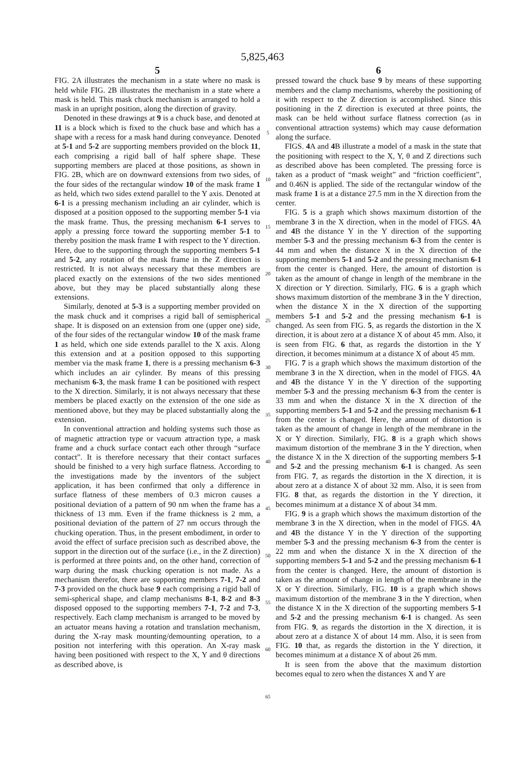5,825,463
5
FIG. 2A illustrates the mechanism in a state where no mask is held while FIG. 2B illustrates the mechanism in a state where a mask is held. This mask chuck mechanism is arranged to hold a mask in an upright position, along the direction of gravity.
Denoted in these drawings at 9 is a chuck base, and denoted at 11 is a block which is fixed to the chuck base and which has a shape with a recess for a mask hand during conveyance. Denoted at 5-1 and 5-2 are supporting members provided on the block 11, each comprising a rigid ball of half sphere shape. These supporting members are placed at those positions, as shown in FIG. 2B, which are on downward extensions from two sides, of the four sides of the rectangular window 10 of the mask frame 1 as held, which two sides extend parallel to the Y axis. Denoted at 6-1 is a pressing mechanism including an air cylinder, which is disposed at a position opposed to the supporting member 5-1 via the mask frame. Thus, the pressing mechanism 6-1 serves to apply a pressing force toward the supporting member 5-1 to thereby position the mask frame 1 with respect to the Y direction. Here, due to the supporting through the supporting members 5-1 and 5-2, any rotation of the mask frame in the Z direction is restricted. It is not always necessary that these members are placed exactly on the extensions of the two sides mentioned above, but they may be placed substantially along these extensions.
Similarly, denoted at 5-3 is a supporting member provided on the mask chuck and it comprises a rigid ball of semispherical shape. It is disposed on an extension from one (upper one) side, of the four sides of the rectangular window 10 of the mask frame 1 as held, which one side extends parallel to the X axis. Along this extension and at a position opposed to this supporting member via the mask frame 1, there is a pressing mechanism 6-3 which includes an air cylinder. By means of this pressing mechanism 6-3, the mask frame 1 can be positioned with respect to the X direction. Similarly, it is not always necessary that these members be placed exactly on the extension of the one side as mentioned above, but they may be placed substantially along the extension.
In conventional attraction and holding systems such those as of magnetic attraction type or vacuum attraction type, a mask frame and a chuck surface contact each other through “surface contact”. It is therefore necessary that their contact surfaces should be finished to a very high surface flatness. According to the investigations made by the inventors of the subject application, it has been confirmed that only a difference in surface flatness of these members of 0.3 micron causes a positional deviation of a pattern of 90 nm when the frame has a thickness of 13 mm. Even if the frame thickness is 2 mm, a positional deviation of the pattern of 27 nm occurs through the chucking operation. Thus, in the present embodiment, in order to avoid the effect of surface precision such as described above, the support in the direction out of the surface (i.e., in the Z direction) is performed at three points and, on the other hand, correction of warp during the mask chucking operation is not made. As a mechanism therefor, there are supporting members 7-1, 7-2 and 7-3 provided on the chuck base 9 each comprising a rigid ball of semi-spherical shape, and clamp mechanisms 8-1, 8-2 and 8-3 disposed opposed to the supporting members 7-1, 7-2 and 7-3, respectively. Each clamp mechanism is arranged to be moved by an actuator means having a rotation and translation mechanism, during the X-ray mask mounting/demounting operation, to a position not interfering with this operation. An X-ray mask having been positioned with respect to the X, Y and θ directions as described above, is
5
10
15
20
25
30
35
40
45
50
55
60
65
6
pressed toward the chuck base 9 by means of these supporting members and the clamp mechanisms, whereby the positioning of it with respect to the Z direction is accomplished. Since this positioning in the Z direction is executed at three points, the mask can be held without surface flatness correction (as in conventional attraction systems) which may cause deformation along the surface.
FIGS. 4 A and 4 B illustrate a model of a mask in the state that the positioning with respect to the X, Y, θ and Z directions such as described above has been completed. The pressing force is taken as a product of “mask weight” and “friction coefficient”, and 0.46N is applied. The side of the rectangular window of the mask frame 1 is at a distance 27.5 mm in the X direction from the center.
FIG. 5 is a graph which shows maximum distortion of the membrane 3 in the X direction, when in the model of FIGS. 4 A and 4 B the distance Y in the Y direction of the supporting member 5-3 and the pressing mechanism 6-3 from the center is 44 mm and when the distance X in the X direction of the supporting members 5-1 and 5-2 and the pressing mechanism 6-1 from the center is changed. Here, the amount of distortion is taken as the amount of change in length of the membrane in the X direction or Y direction. Similarly, FIG. 6 is a graph which shows maximum distortion of the membrane 3 in the Y direction, when the distance X in the X direction of the supporting members 5-1 and 5-2 and the pressing mechanism 6-1 is changed. As seen from FIG. 5, as regards the distortion in the X direction, it is about zero at a distance X of about 45 mm. Also, it is seen from FIG. 6 that, as regards the distortion in the Y direction, it becomes minimum at a distance X of about 45 mm.
FIG. 7 is a graph which shows the maximum distortion of the membrane 3 in the X direction, when in the model of FIGS. 4 A and 4 B the distance Y in the Y direction of the supporting member 5-3 and the pressing mechanism 6-3 from the center is 33 mm and when the distance X in the X direction of the supporting members 5-1 and 5-2 and the pressing mechanism 6-1 from the center is changed. Here, the amount of distortion is taken as the amount of change in length of the membrane in the X or Y direction. Similarly, FIG. 8 is a graph which shows maximum distortion of the membrane 3 in the Y direction, when the distance X in the X direction of the supporting members 5-1 and 5-2 and the pressing mechanism 6-1 is changed. As seen from FIG. 7, as regards the distortion in the X direction, it is about zero at a distance X of about 32 mm. Also, it is seen from FIG. 8 that, as regards the distortion in the Y direction, it becomes minimum at a distance X of about 34 mm.
FIG. 9 is a graph which shows the maximum distortion of the membrane 3 in the X direction, when in the model of FIGS. 4 A and 4 B the distance Y in the Y direction of the supporting member 5-3 and the pressing mechanism 6-3 from the center is 22 mm and when the distance X in the X direction of the supporting members 5-1 and 5-2 and the pressing mechanism 6-1 from the center is changed. Here, the amount of distortion is taken as the amount of change in length of the membrane in the X or Y direction. Similarly, FIG. 10 is a graph which shows maximum distortion of the membrane 3 in the Y direction, when the distance X in the X direction of the supporting members 5-1 and 5-2 and the pressing mechanism 6-1 is changed. As seen from FIG. 9, as regards the distortion in the X direction, it is about zero at a distance X of about 14 mm. Also, it is seen from FIG. 10 that, as regards the distortion in the Y direction, it becomes minimum at a distance X of about 26 mm.
It is seen from the above that the maximum distortion becomes equal to zero when the distances X and Y are